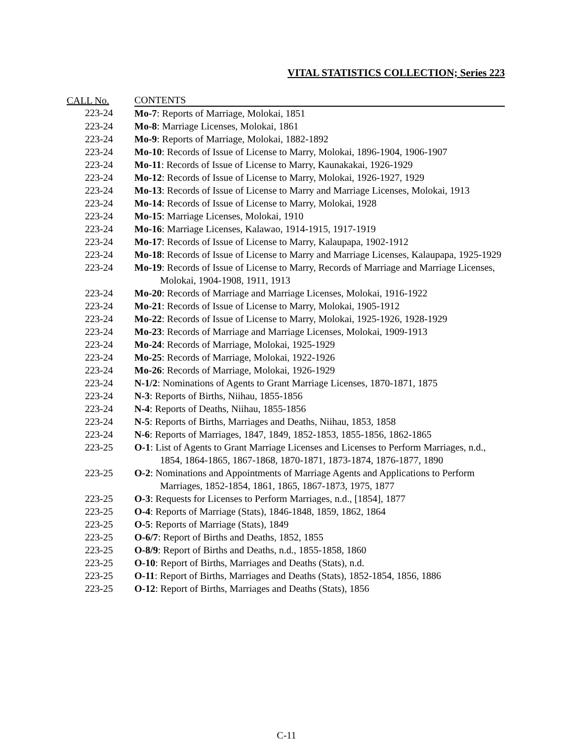VITAL STATISTICS COLLECTION; Series 223
| CALL No. | CONTENTS |
| --- | --- |
| 223-24 | Mo-7 : Reports of Marriage, Molokai, 1851 |
| 223-24 | Mo-8 : Marriage Licenses, Molokai, 1861 |
| 223-24 | Mo-9 : Reports of Marriage, Molokai, 1882-1892 |
| 223-24 | Mo-10 : Records of Issue of License to Marry, Molokai, 1896-1904, 1906-1907 |
| 223-24 | Mo-11 : Records of Issue of License to Marry, Kaunakakai, 1926-1929 |
| 223-24 | Mo-12 : Records of Issue of License to Marry, Molokai, 1926-1927, 1929 |
| 223-24 | Mo-13 : Records of Issue of License to Marry and Marriage Licenses, Molokai, 1913 |
| 223-24 | Mo-14 : Records of Issue of License to Marry, Molokai, 1928 |
| 223-24 | Mo-15 : Marriage Licenses, Molokai, 1910 |
| 223-24 | Mo-16 : Marriage Licenses, Kalawao, 1914-1915, 1917-1919 |
| 223-24 | Mo-17 : Records of Issue of License to Marry, Kalaupapa, 1902-1912 |
| 223-24 | Mo-18 : Records of Issue of License to Marry and Marriage Licenses, Kalaupapa, 1925-1929 |
| 223-24 | Mo-19 : Records of Issue of License to Marry, Records of Marriage and Marriage Licenses, Molokai, 1904-1908, 1911, 1913 |
| 223-24 | Mo-20 : Records of Marriage and Marriage Licenses, Molokai, 1916-1922 |
| 223-24 | Mo-21 : Records of Issue of License to Marry, Molokai, 1905-1912 |
| 223-24 | Mo-22 : Records of Issue of License to Marry, Molokai, 1925-1926, 1928-1929 |
| 223-24 | Mo-23 : Records of Marriage and Marriage Licenses, Molokai, 1909-1913 |
| 223-24 | Mo-24 : Records of Marriage, Molokai, 1925-1929 |
| 223-24 | Mo-25 : Records of Marriage, Molokai, 1922-1926 |
| 223-24 | Mo-26 : Records of Marriage, Molokai, 1926-1929 |
| 223-24 | N-1/2 : Nominations of Agents to Grant Marriage Licenses, 1870-1871, 1875 |
| 223-24 | N-3 : Reports of Births, Niihau, 1855-1856 |
| 223-24 | N-4 : Reports of Deaths, Niihau, 1855-1856 |
| 223-24 | N-5 : Reports of Births, Marriages and Deaths, Niihau, 1853, 1858 |
| 223-24 | N-6 : Reports of Marriages, 1847, 1849, 1852-1853, 1855-1856, 1862-1865 |
| 223-25 | O-1 : List of Agents to Grant Marriage Licenses and Licenses to Perform Marriages, n.d., 1854, 1864-1865, 1867-1868, 1870-1871, 1873-1874, 1876-1877, 1890 |
| 223-25 | O-2 : Nominations and Appointments of Marriage Agents and Applications to Perform Marriages, 1852-1854, 1861, 1865, 1867-1873, 1975, 1877 |
| 223-25 | O-3 : Requests for Licenses to Perform Marriages, n.d., [1854], 1877 |
| 223-25 | O-4 : Reports of Marriage (Stats), 1846-1848, 1859, 1862, 1864 |
| 223-25 | O-5 : Reports of Marriage (Stats), 1849 |
| 223-25 | O-6/7 : Report of Births and Deaths, 1852, 1855 |
| 223-25 | O-8/9 : Report of Births and Deaths, n.d., 1855-1858, 1860 |
| 223-25 | O-10 : Report of Births, Marriages and Deaths (Stats), n.d. |
| 223-25 | O-11 : Report of Births, Marriages and Deaths (Stats), 1852-1854, 1856, 1886 |
| 223-25 | O-12 : Report of Births, Marriages and Deaths (Stats), 1856 |
C-11